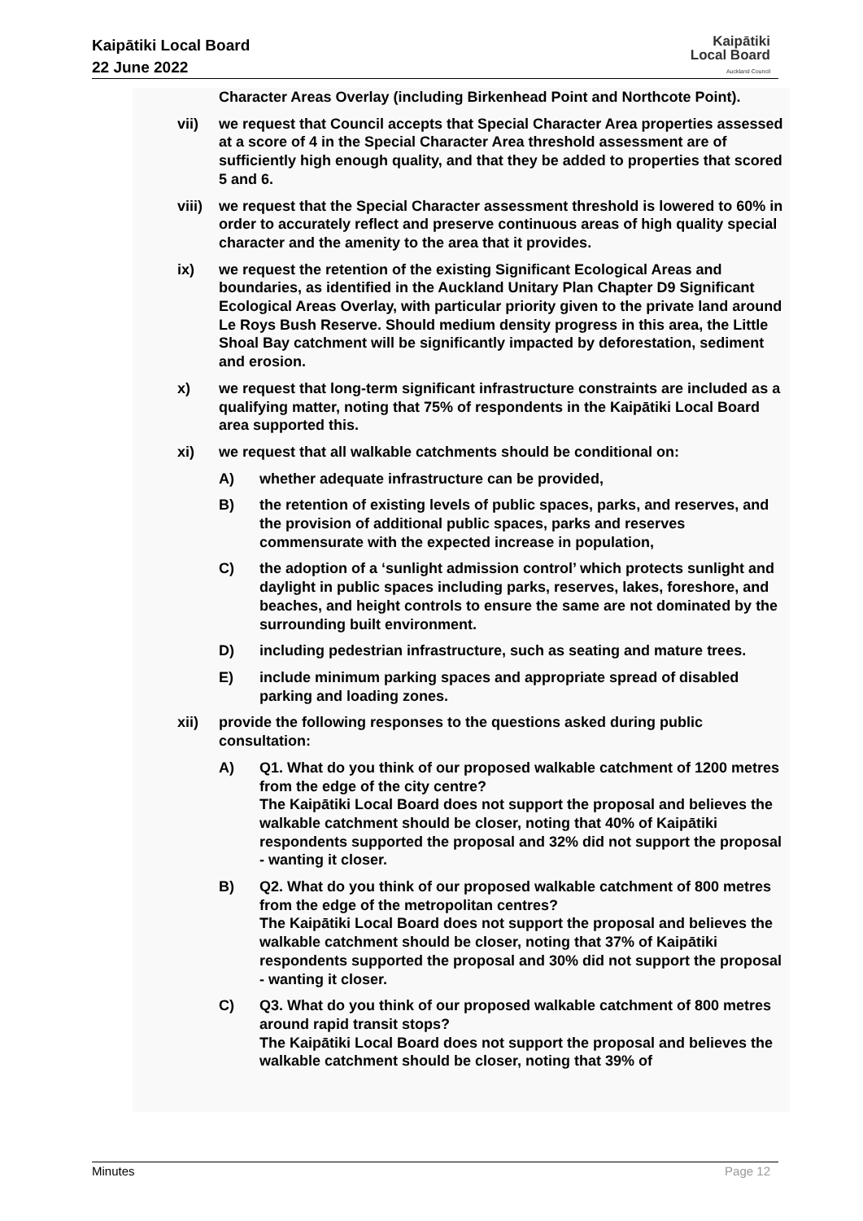Kaipātiki Local Board
22 June 2022
Kaipātiki
Local Board
Auckland Council
Character Areas Overlay (including Birkenhead Point and Northcote Point).
vii) we request that Council accepts that Special Character Area properties assessed at a score of 4 in the Special Character Area threshold assessment are of sufficiently high enough quality, and that they be added to properties that scored 5 and 6.
viii)
we request that the Special Character assessment threshold is lowered to 60% in order to accurately reflect and preserve continuous areas of high quality special character and the amenity to the area that it provides.
ix) we request the retention of the existing Significant Ecological Areas and boundaries, as identified in the Auckland Unitary Plan Chapter D9 Significant Ecological Areas Overlay, with particular priority given to the private land around Le Roys Bush Reserve. Should medium density progress in this area, the Little Shoal Bay catchment will be significantly impacted by deforestation, sediment and erosion.
x) we request that long-term significant infrastructure constraints are included as a qualifying matter, noting that 75% of respondents in the Kaipātiki Local Board area supported this.
xi) we request that all walkable catchments should be conditional on:
A) whether adequate infrastructure can be provided,
B) the retention of existing levels of public spaces, parks, and reserves, and the provision of additional public spaces, parks and reserves commensurate with the expected increase in population,
C) the adoption of a ‘sunlight admission control’ which protects sunlight and daylight in public spaces including parks, reserves, lakes, foreshore, and beaches, and height controls to ensure the same are not dominated by the surrounding built environment.
D) including pedestrian infrastructure, such as seating and mature trees.
E) include minimum parking spaces and appropriate spread of disabled parking and loading zones.
xii) provide the following responses to the questions asked during public consultation:
A) Q1. What do you think of our proposed walkable catchment of 1200 metres from the edge of the city centre?
The Kaipātiki Local Board does not support the proposal and believes the walkable catchment should be closer, noting that 40% of Kaipātiki respondents supported the proposal and 32% did not support the proposal - wanting it closer.
B) Q2. What do you think of our proposed walkable catchment of 800 metres from the edge of the metropolitan centres?
The Kaipātiki Local Board does not support the proposal and believes the walkable catchment should be closer, noting that 37% of Kaipātiki respondents supported the proposal and 30% did not support the proposal - wanting it closer.
C) Q3. What do you think of our proposed walkable catchment of 800 metres around rapid transit stops?
The Kaipātiki Local Board does not support the proposal and believes the walkable catchment should be closer, noting that 39% of
Minutes Page 12